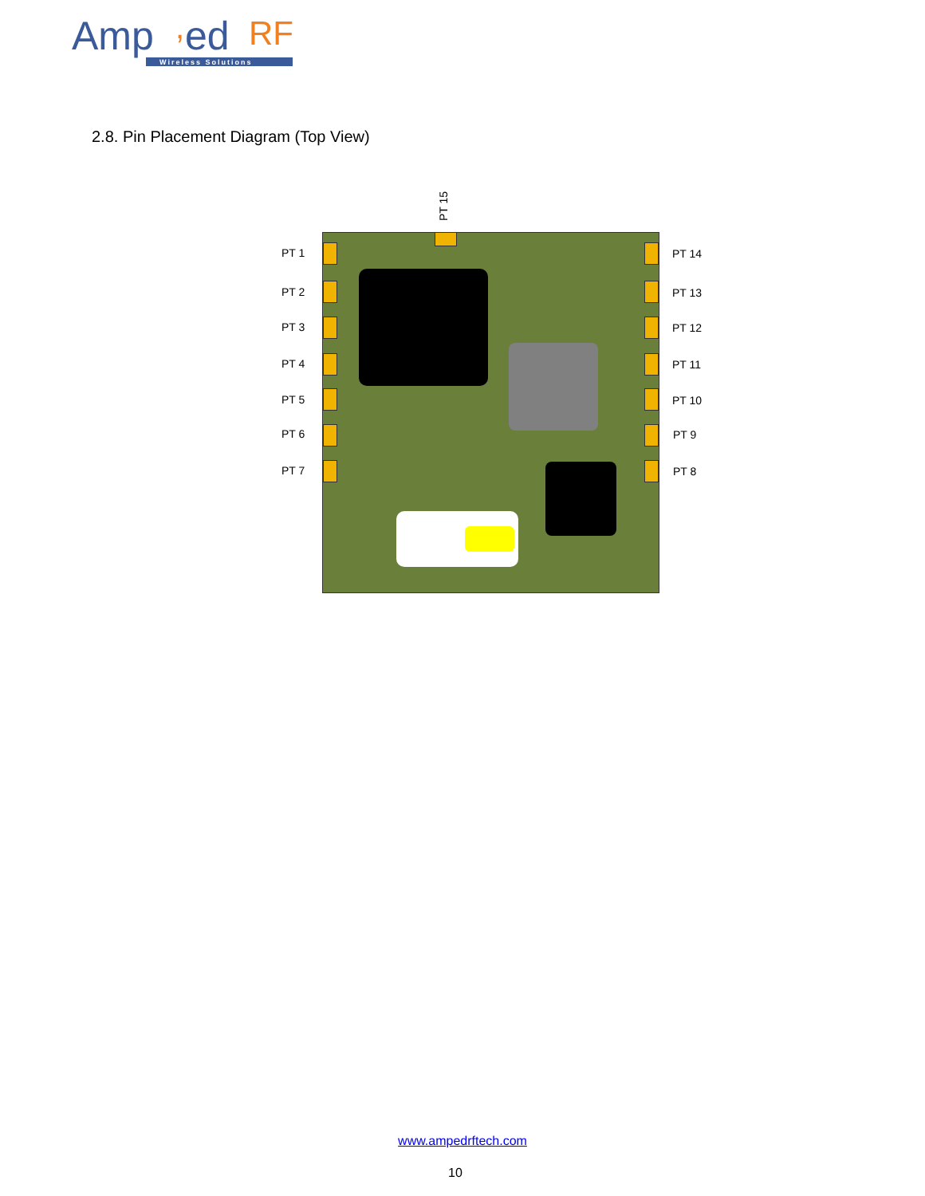Amp
,
ed
RF
Wireless Solutions
2.8. Pin Placement Diagram (Top View)
PT 15
PT 1
PT 2
PT 3
PT 4
PT 5
PT 6
PT 7
PT 14
PT 13
PT 12
PT 11
PT 10
PT 9
PT 8
www.ampedrftech.com
10